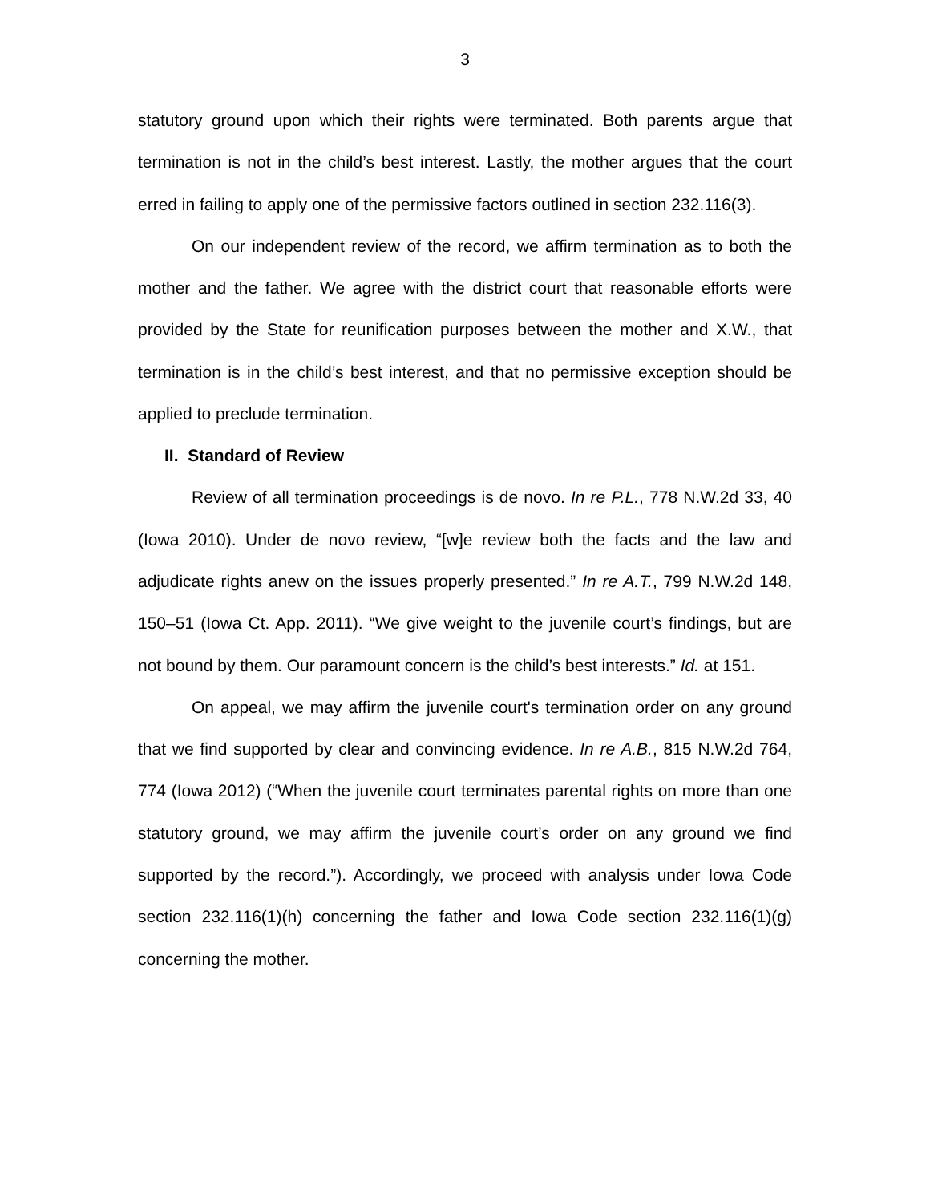3
statutory ground upon which their rights were terminated. Both parents argue that termination is not in the child’s best interest. Lastly, the mother argues that the court erred in failing to apply one of the permissive factors outlined in section 232.116(3).
On our independent review of the record, we affirm termination as to both the mother and the father. We agree with the district court that reasonable efforts were provided by the State for reunification purposes between the mother and X.W., that termination is in the child’s best interest, and that no permissive exception should be applied to preclude termination.
II. Standard of Review
Review of all termination proceedings is de novo. In re P.L., 778 N.W.2d 33, 40 (Iowa 2010). Under de novo review, “[w]e review both the facts and the law and adjudicate rights anew on the issues properly presented.” In re A.T., 799 N.W.2d 148, 150–51 (Iowa Ct. App. 2011). “We give weight to the juvenile court’s findings, but are not bound by them. Our paramount concern is the child’s best interests.” Id. at 151.
On appeal, we may affirm the juvenile court's termination order on any ground that we find supported by clear and convincing evidence. In re A.B., 815 N.W.2d 764, 774 (Iowa 2012) (“When the juvenile court terminates parental rights on more than one statutory ground, we may affirm the juvenile court’s order on any ground we find supported by the record.”). Accordingly, we proceed with analysis under Iowa Code section 232.116(1)(h) concerning the father and Iowa Code section 232.116(1)(g) concerning the mother.